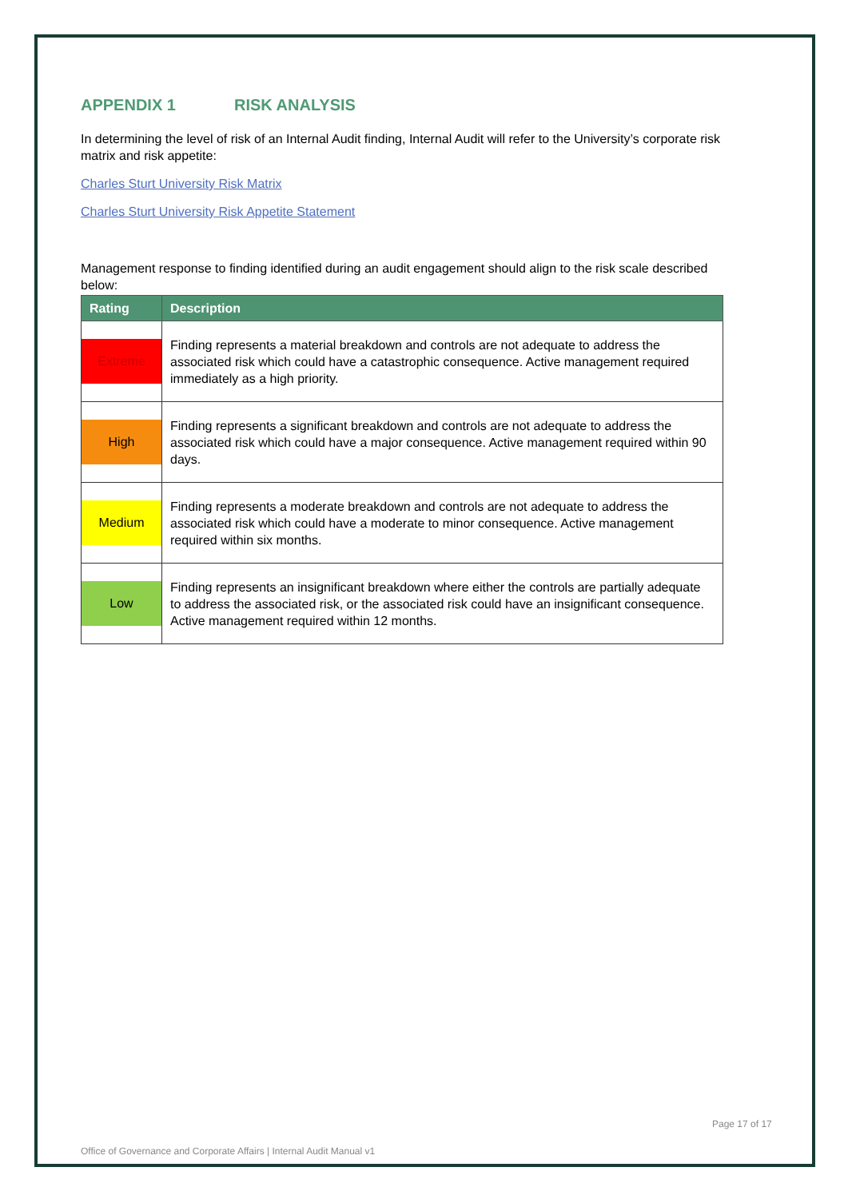APPENDIX 1 RISK ANALYSIS
In determining the level of risk of an Internal Audit finding, Internal Audit will refer to the University’s corporate risk matrix and risk appetite:
Charles Sturt University Risk Matrix
Charles Sturt University Risk Appetite Statement
Management response to finding identified during an audit engagement should align to the risk scale described below:
| Rating | Description |
| --- | --- |
| Extreme | Finding represents a material breakdown and controls are not adequate to address the associated risk which could have a catastrophic consequence. Active management required immediately as a high priority. |
| High | Finding represents a significant breakdown and controls are not adequate to address the associated risk which could have a major consequence. Active management required within 90 days. |
| Medium | Finding represents a moderate breakdown and controls are not adequate to address the associated risk which could have a moderate to minor consequence. Active management required within six months. |
| Low | Finding represents an insignificant breakdown where either the controls are partially adequate to address the associated risk, or the associated risk could have an insignificant consequence. Active management required within 12 months. |
Page 17 of 17
Office of Governance and Corporate Affairs | Internal Audit Manual v1